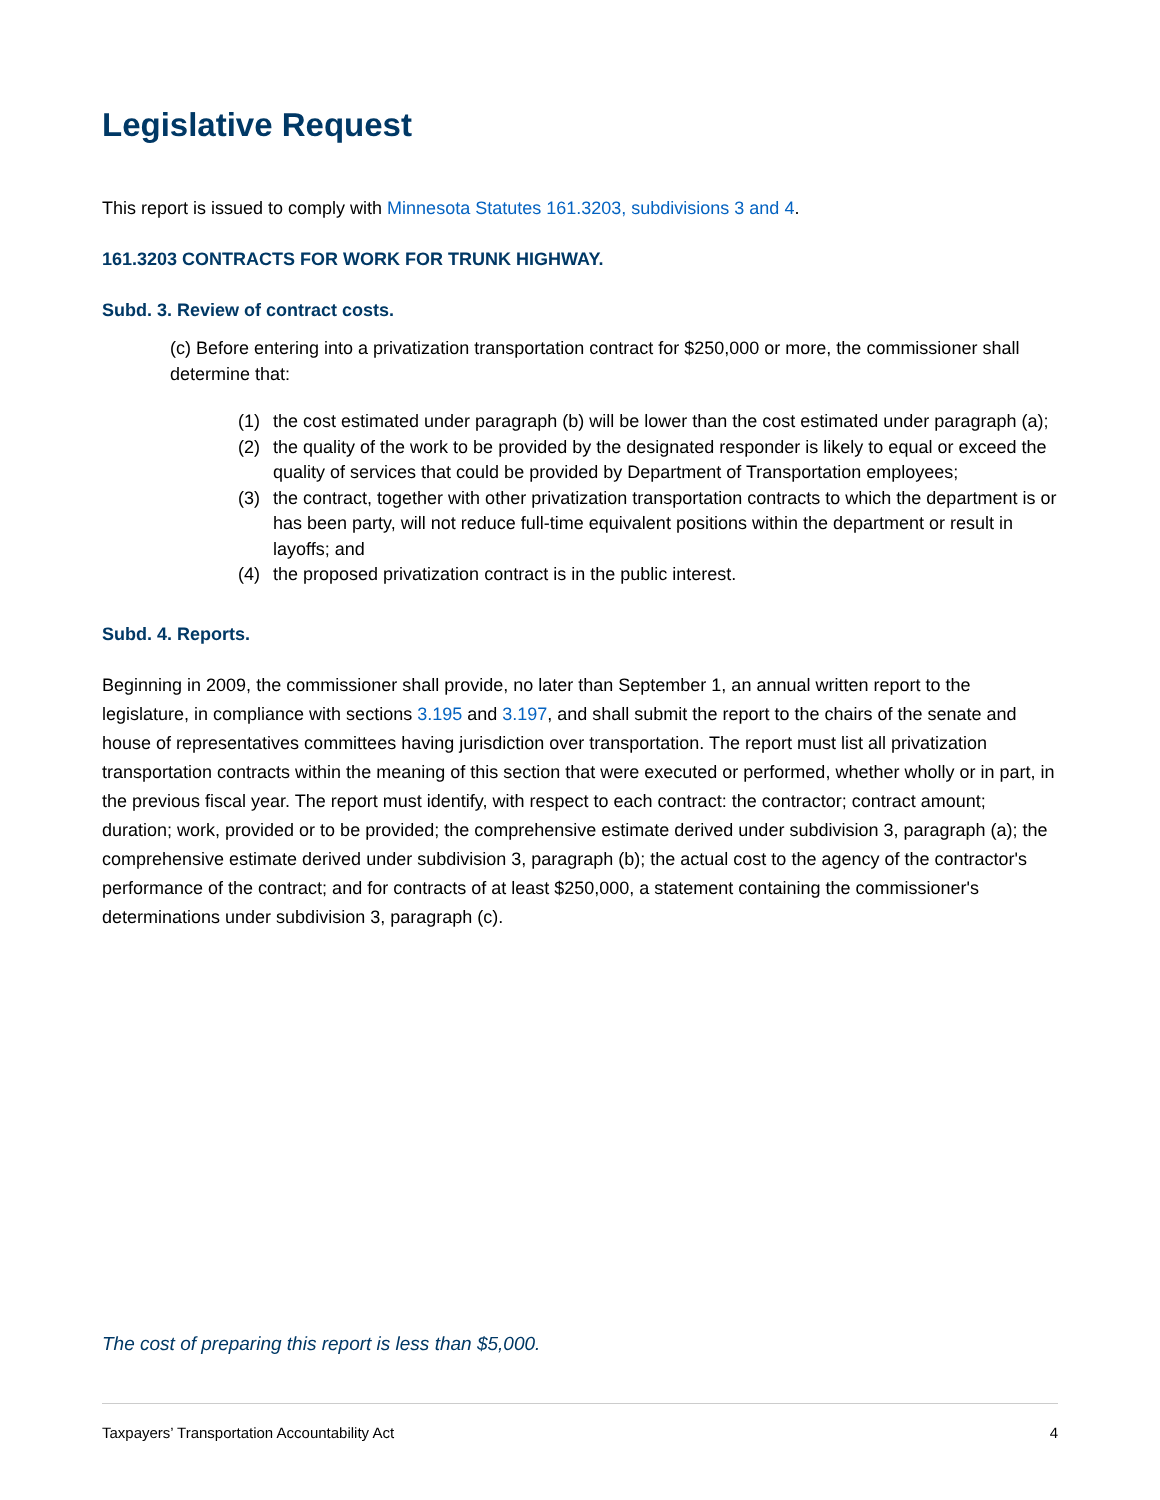Legislative Request
This report is issued to comply with Minnesota Statutes 161.3203, subdivisions 3 and 4.
161.3203 CONTRACTS FOR WORK FOR TRUNK HIGHWAY.
Subd. 3. Review of contract costs.
(c) Before entering into a privatization transportation contract for $250,000 or more, the commissioner shall determine that:
(1) the cost estimated under paragraph (b) will be lower than the cost estimated under paragraph (a);
(2) the quality of the work to be provided by the designated responder is likely to equal or exceed the quality of services that could be provided by Department of Transportation employees;
(3) the contract, together with other privatization transportation contracts to which the department is or has been party, will not reduce full-time equivalent positions within the department or result in layoffs; and
(4) the proposed privatization contract is in the public interest.
Subd. 4. Reports.
Beginning in 2009, the commissioner shall provide, no later than September 1, an annual written report to the legislature, in compliance with sections 3.195 and 3.197, and shall submit the report to the chairs of the senate and house of representatives committees having jurisdiction over transportation. The report must list all privatization transportation contracts within the meaning of this section that were executed or performed, whether wholly or in part, in the previous fiscal year. The report must identify, with respect to each contract: the contractor; contract amount; duration; work, provided or to be provided; the comprehensive estimate derived under subdivision 3, paragraph (a); the comprehensive estimate derived under subdivision 3, paragraph (b); the actual cost to the agency of the contractor's performance of the contract; and for contracts of at least $250,000, a statement containing the commissioner's determinations under subdivision 3, paragraph (c).
The cost of preparing this report is less than $5,000.
Taxpayers’ Transportation Accountability Act 4